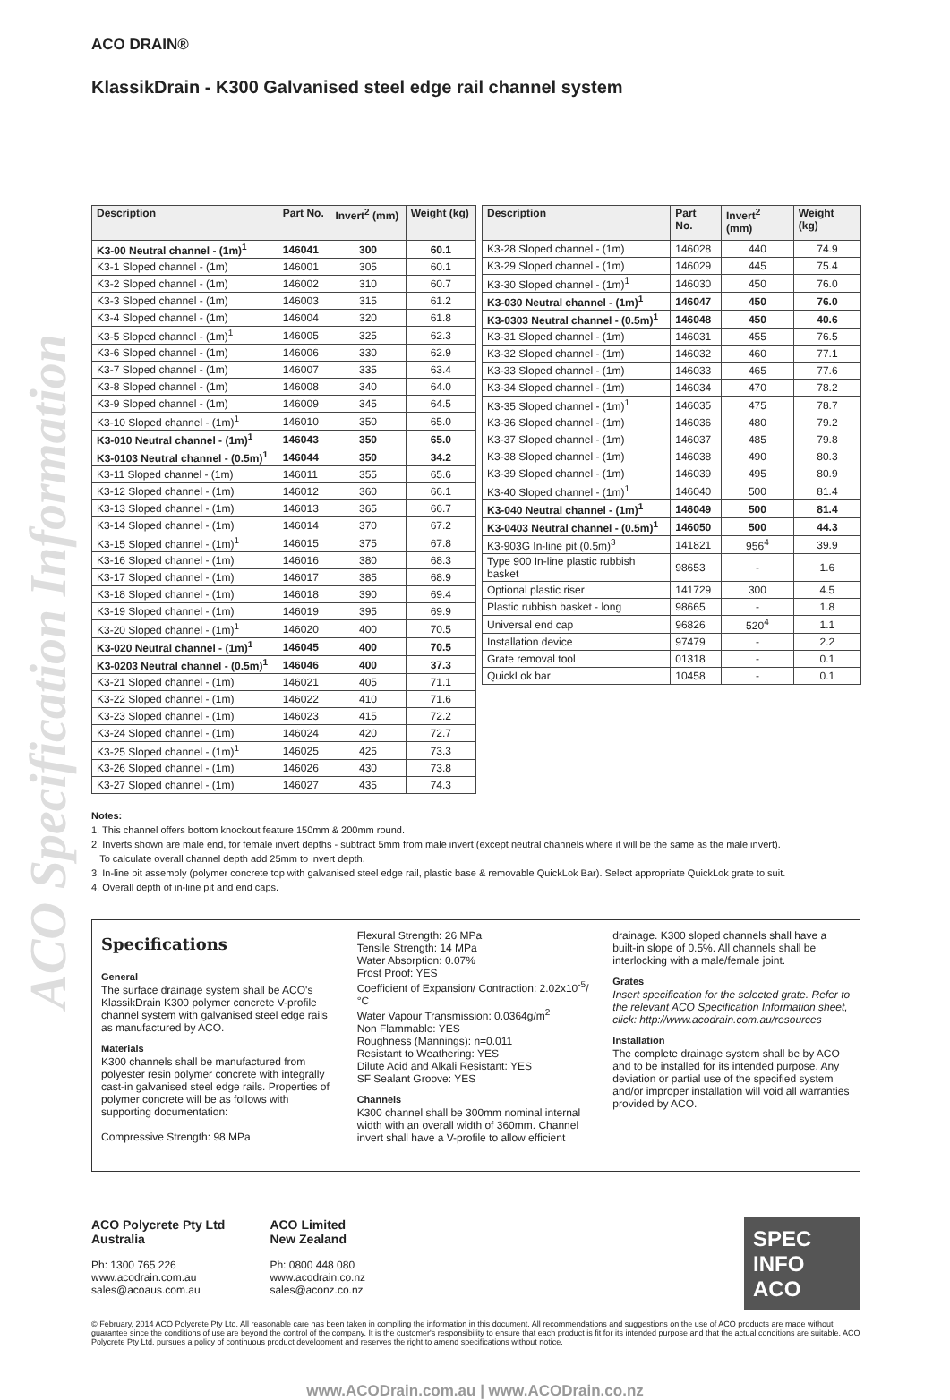ACO Specification Information
ACO DRAIN®
KlassikDrain - K300 Galvanised steel edge rail channel system
| Description | Part No. | Invert<sup>2</sup> (mm) | Weight (kg) |
| --- | --- | --- | --- |
| K3-00 Neutral channel - (1m)<sup>1</sup> | 146041 | 300 | 60.1 |
| K3-1 Sloped channel - (1m) | 146001 | 305 | 60.1 |
| K3-2 Sloped channel - (1m) | 146002 | 310 | 60.7 |
| K3-3 Sloped channel - (1m) | 146003 | 315 | 61.2 |
| K3-4 Sloped channel - (1m) | 146004 | 320 | 61.8 |
| K3-5 Sloped channel - (1m)<sup>1</sup> | 146005 | 325 | 62.3 |
| K3-6 Sloped channel - (1m) | 146006 | 330 | 62.9 |
| K3-7 Sloped channel - (1m) | 146007 | 335 | 63.4 |
| K3-8 Sloped channel - (1m) | 146008 | 340 | 64.0 |
| K3-9 Sloped channel - (1m) | 146009 | 345 | 64.5 |
| K3-10 Sloped channel - (1m)<sup>1</sup> | 146010 | 350 | 65.0 |
| K3-010 Neutral channel - (1m)<sup>1</sup> | 146043 | 350 | 65.0 |
| K3-0103 Neutral channel - (0.5m)<sup>1</sup> | 146044 | 350 | 34.2 |
| K3-11 Sloped channel - (1m) | 146011 | 355 | 65.6 |
| K3-12 Sloped channel - (1m) | 146012 | 360 | 66.1 |
| K3-13 Sloped channel - (1m) | 146013 | 365 | 66.7 |
| K3-14 Sloped channel - (1m) | 146014 | 370 | 67.2 |
| K3-15 Sloped channel - (1m)<sup>1</sup> | 146015 | 375 | 67.8 |
| K3-16 Sloped channel - (1m) | 146016 | 380 | 68.3 |
| K3-17 Sloped channel - (1m) | 146017 | 385 | 68.9 |
| K3-18 Sloped channel - (1m) | 146018 | 390 | 69.4 |
| K3-19 Sloped channel - (1m) | 146019 | 395 | 69.9 |
| K3-20 Sloped channel - (1m)<sup>1</sup> | 146020 | 400 | 70.5 |
| K3-020 Neutral channel - (1m)<sup>1</sup> | 146045 | 400 | 70.5 |
| K3-0203 Neutral channel - (0.5m)<sup>1</sup> | 146046 | 400 | 37.3 |
| K3-21 Sloped channel - (1m) | 146021 | 405 | 71.1 |
| K3-22 Sloped channel - (1m) | 146022 | 410 | 71.6 |
| K3-23 Sloped channel - (1m) | 146023 | 415 | 72.2 |
| K3-24 Sloped channel - (1m) | 146024 | 420 | 72.7 |
| K3-25 Sloped channel - (1m)<sup>1</sup> | 146025 | 425 | 73.3 |
| K3-26 Sloped channel - (1m) | 146026 | 430 | 73.8 |
| K3-27 Sloped channel - (1m) | 146027 | 435 | 74.3 |
| Description | Part No. | Invert<sup>2</sup> (mm) | Weight (kg) |
| --- | --- | --- | --- |
| K3-28 Sloped channel - (1m) | 146028 | 440 | 74.9 |
| K3-29 Sloped channel - (1m) | 146029 | 445 | 75.4 |
| K3-30 Sloped channel - (1m)<sup>1</sup> | 146030 | 450 | 76.0 |
| K3-030 Neutral channel - (1m)<sup>1</sup> | 146047 | 450 | 76.0 |
| K3-0303 Neutral channel - (0.5m)<sup>1</sup> | 146048 | 450 | 40.6 |
| K3-31 Sloped channel - (1m) | 146031 | 455 | 76.5 |
| K3-32 Sloped channel - (1m) | 146032 | 460 | 77.1 |
| K3-33 Sloped channel - (1m) | 146033 | 465 | 77.6 |
| K3-34 Sloped channel - (1m) | 146034 | 470 | 78.2 |
| K3-35 Sloped channel - (1m)<sup>1</sup> | 146035 | 475 | 78.7 |
| K3-36 Sloped channel - (1m) | 146036 | 480 | 79.2 |
| K3-37 Sloped channel - (1m) | 146037 | 485 | 79.8 |
| K3-38 Sloped channel - (1m) | 146038 | 490 | 80.3 |
| K3-39 Sloped channel - (1m) | 146039 | 495 | 80.9 |
| K3-40 Sloped channel - (1m)<sup>1</sup> | 146040 | 500 | 81.4 |
| K3-040 Neutral channel - (1m)<sup>1</sup> | 146049 | 500 | 81.4 |
| K3-0403 Neutral channel - (0.5m)<sup>1</sup> | 146050 | 500 | 44.3 |
| K3-903G In-line pit (0.5m)<sup>3</sup> | 141821 | 956<sup>4</sup> | 39.9 |
| Type 900 In-line plastic rubbish basket | 98653 | - | 1.6 |
| Optional plastic riser | 141729 | 300 | 4.5 |
| Plastic rubbish basket - long | 98665 | - | 1.8 |
| Universal end cap | 96826 | 520<sup>4</sup> | 1.1 |
| Installation device | 97479 | - | 2.2 |
| Grate removal tool | 01318 | - | 0.1 |
| QuickLok bar | 10458 | - | 0.1 |
Notes:
1. This channel offers bottom knockout feature 150mm & 200mm round.
2. Inverts shown are male end, for female invert depths - subtract 5mm from male invert (except neutral channels where it will be the same as the male invert).
To calculate overall channel depth add 25mm to invert depth.
3. In-line pit assembly (polymer concrete top with galvanised steel edge rail, plastic base & removable QuickLok Bar). Select appropriate QuickLok grate to suit.
4. Overall depth of in-line pit and end caps.
Specifications
General
The surface drainage system shall be ACO's KlassikDrain K300 polymer concrete V-profile channel system with galvanised steel edge rails as manufactured by ACO.
Materials
K300 channels shall be manufactured from polyester resin polymer concrete with integrally cast-in galvanised steel edge rails. Properties of polymer concrete will be as follows with supporting documentation:
Compressive Strength: 98 MPa
Flexural Strength: 26 MPa
Tensile Strength: 14 MPa
Water Absorption: 0.07%
Frost Proof: YES
Coefficient of Expansion/ Contraction: 2.02x10<sup>-5</sup>/°C
Water Vapour Transmission: 0.0364g/m<sup>2</sup>
Non Flammable: YES
Roughness (Mannings): n=0.011
Resistant to Weathering: YES
Dilute Acid and Alkali Resistant: YES
SF Sealant Groove: YES
Channels
K300 channel shall be 300mm nominal internal width with an overall width of 360mm. Channel invert shall have a V-profile to allow efficient
drainage. K300 sloped channels shall have a built-in slope of 0.5%. All channels shall be interlocking with a male/female joint.
Grates
Insert specification for the selected grate. Refer to the relevant ACO Specification Information sheet, click: http://www.acodrain.com.au/resources
Installation
The complete drainage system shall be by ACO and to be installed for its intended purpose. Any deviation or partial use of the specified system and/or improper installation will void all warranties provided by ACO.
ACO Polycrete Pty Ltd
Australia
Ph: 1300 765 226
www.acodrain.com.au
sales@acoaus.com.au
ACO Limited
New Zealand
Ph: 0800 448 080
www.acodrain.co.nz
sales@aconz.co.nz
SPEC INFO
ACO
© February, 2014 ACO Polycrete Pty Ltd. All reasonable care has been taken in compiling the information in this document. All recommendations and suggestions on the use of ACO products are made without guarantee since the conditions of use are beyond the control of the company. It is the customer's responsibility to ensure that each product is fit for its intended purpose and that the actual conditions are suitable. ACO Polycrete Pty Ltd. pursues a policy of continuous product development and reserves the right to amend specifications without notice.
www.ACODrain.com.au | www.ACODrain.co.nz